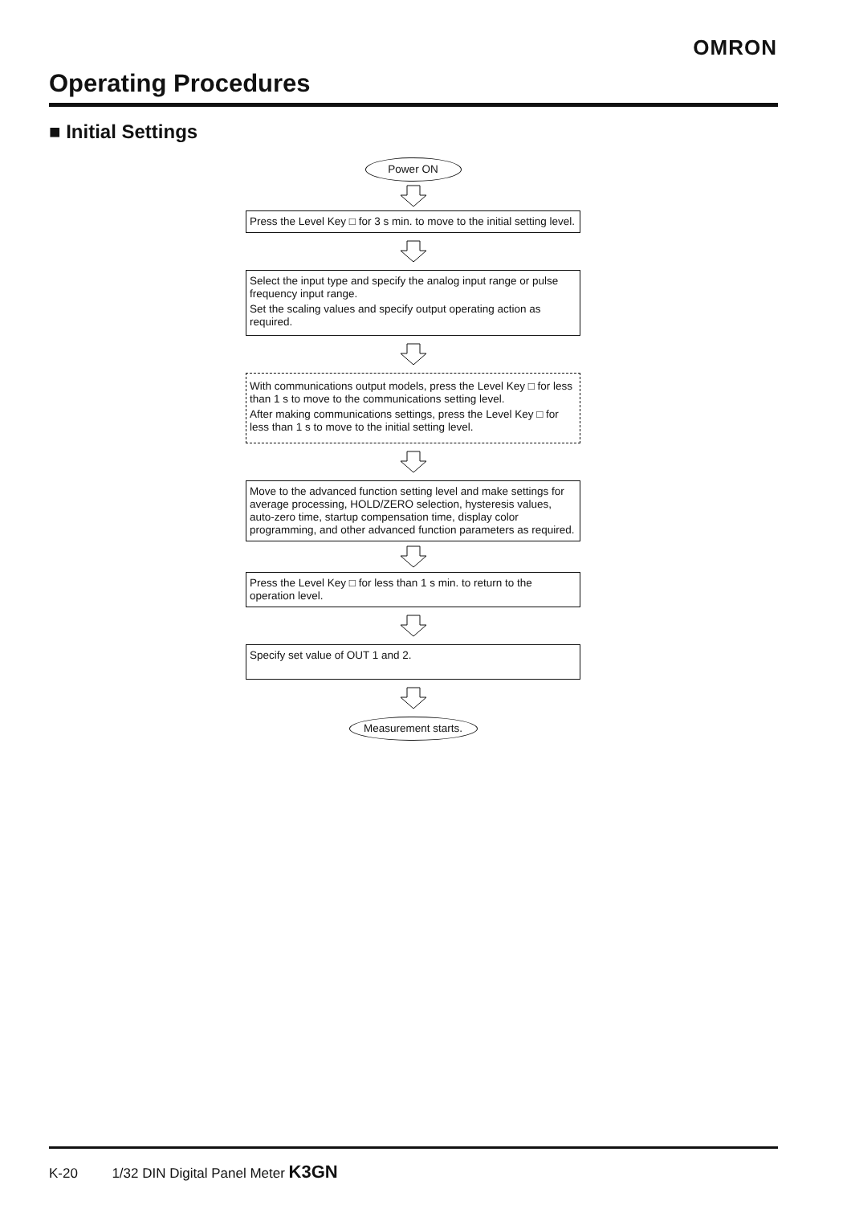OMRON
Operating Procedures
■ Initial Settings
Power ON
Press the Level Key □ for 3 s min. to move to the initial setting level.
Select the input type and specify the analog input range or pulse frequency input range.
Set the scaling values and specify output operating action as required.
With communications output models, press the Level Key □ for less than 1 s to move to the communications setting level.
After making communications settings, press the Level Key □ for less than 1 s to move to the initial setting level.
Move to the advanced function setting level and make settings for average processing, HOLD/ZERO selection, hysteresis values, auto-zero time, startup compensation time, display color programming, and other advanced function parameters as required.
Press the Level Key □ for less than 1 s min. to return to the operation level.
Specify set value of OUT 1 and 2.
Measurement starts.
K-20 1/32 DIN Digital Panel Meter K3GN